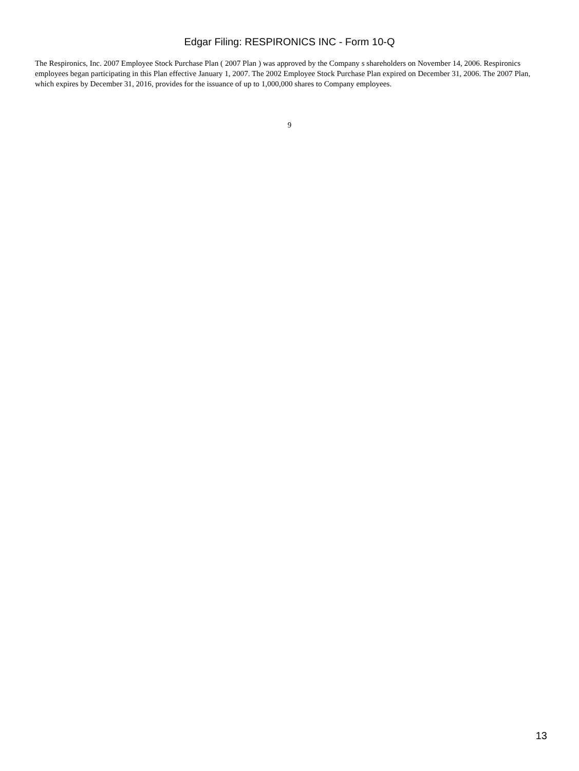Edgar Filing: RESPIRONICS INC - Form 10-Q
The Respironics, Inc. 2007 Employee Stock Purchase Plan ( 2007 Plan ) was approved by the Company s shareholders on November 14, 2006. Respironics employees began participating in this Plan effective January 1, 2007. The 2002 Employee Stock Purchase Plan expired on December 31, 2006. The 2007 Plan, which expires by December 31, 2016, provides for the issuance of up to 1,000,000 shares to Company employees.
9
13